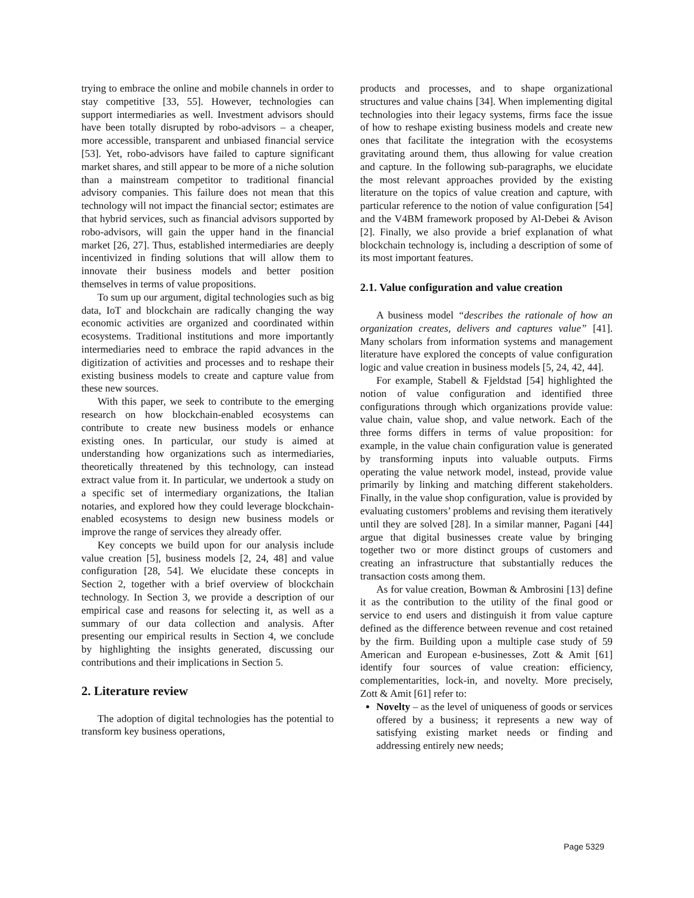trying to embrace the online and mobile channels in order to stay competitive [33, 55]. However, technologies can support intermediaries as well. Investment advisors should have been totally disrupted by robo-advisors – a cheaper, more accessible, transparent and unbiased financial service [53]. Yet, robo-advisors have failed to capture significant market shares, and still appear to be more of a niche solution than a mainstream competitor to traditional financial advisory companies. This failure does not mean that this technology will not impact the financial sector; estimates are that hybrid services, such as financial advisors supported by robo-advisors, will gain the upper hand in the financial market [26, 27]. Thus, established intermediaries are deeply incentivized in finding solutions that will allow them to innovate their business models and better position themselves in terms of value propositions.
To sum up our argument, digital technologies such as big data, IoT and blockchain are radically changing the way economic activities are organized and coordinated within ecosystems. Traditional institutions and more importantly intermediaries need to embrace the rapid advances in the digitization of activities and processes and to reshape their existing business models to create and capture value from these new sources.
With this paper, we seek to contribute to the emerging research on how blockchain-enabled ecosystems can contribute to create new business models or enhance existing ones. In particular, our study is aimed at understanding how organizations such as intermediaries, theoretically threatened by this technology, can instead extract value from it. In particular, we undertook a study on a specific set of intermediary organizations, the Italian notaries, and explored how they could leverage blockchain-enabled ecosystems to design new business models or improve the range of services they already offer.
Key concepts we build upon for our analysis include value creation [5], business models [2, 24, 48] and value configuration [28, 54]. We elucidate these concepts in Section 2, together with a brief overview of blockchain technology. In Section 3, we provide a description of our empirical case and reasons for selecting it, as well as a summary of our data collection and analysis. After presenting our empirical results in Section 4, we conclude by highlighting the insights generated, discussing our contributions and their implications in Section 5.
2. Literature review
The adoption of digital technologies has the potential to transform key business operations,
products and processes, and to shape organizational structures and value chains [34]. When implementing digital technologies into their legacy systems, firms face the issue of how to reshape existing business models and create new ones that facilitate the integration with the ecosystems gravitating around them, thus allowing for value creation and capture. In the following sub-paragraphs, we elucidate the most relevant approaches provided by the existing literature on the topics of value creation and capture, with particular reference to the notion of value configuration [54] and the V4BM framework proposed by Al-Debei & Avison [2]. Finally, we also provide a brief explanation of what blockchain technology is, including a description of some of its most important features.
2.1. Value configuration and value creation
A business model “describes the rationale of how an organization creates, delivers and captures value” [41]. Many scholars from information systems and management literature have explored the concepts of value configuration logic and value creation in business models [5, 24, 42, 44].
For example, Stabell & Fjeldstad [54] highlighted the notion of value configuration and identified three configurations through which organizations provide value: value chain, value shop, and value network. Each of the three forms differs in terms of value proposition: for example, in the value chain configuration value is generated by transforming inputs into valuable outputs. Firms operating the value network model, instead, provide value primarily by linking and matching different stakeholders. Finally, in the value shop configuration, value is provided by evaluating customers’ problems and revising them iteratively until they are solved [28]. In a similar manner, Pagani [44] argue that digital businesses create value by bringing together two or more distinct groups of customers and creating an infrastructure that substantially reduces the transaction costs among them.
As for value creation, Bowman & Ambrosini [13] define it as the contribution to the utility of the final good or service to end users and distinguish it from value capture defined as the difference between revenue and cost retained by the firm. Building upon a multiple case study of 59 American and European e-businesses, Zott & Amit [61] identify four sources of value creation: efficiency, complementarities, lock-in, and novelty. More precisely, Zott & Amit [61] refer to:
Novelty – as the level of uniqueness of goods or services offered by a business; it represents a new way of satisfying existing market needs or finding and addressing entirely new needs;
Page 5329